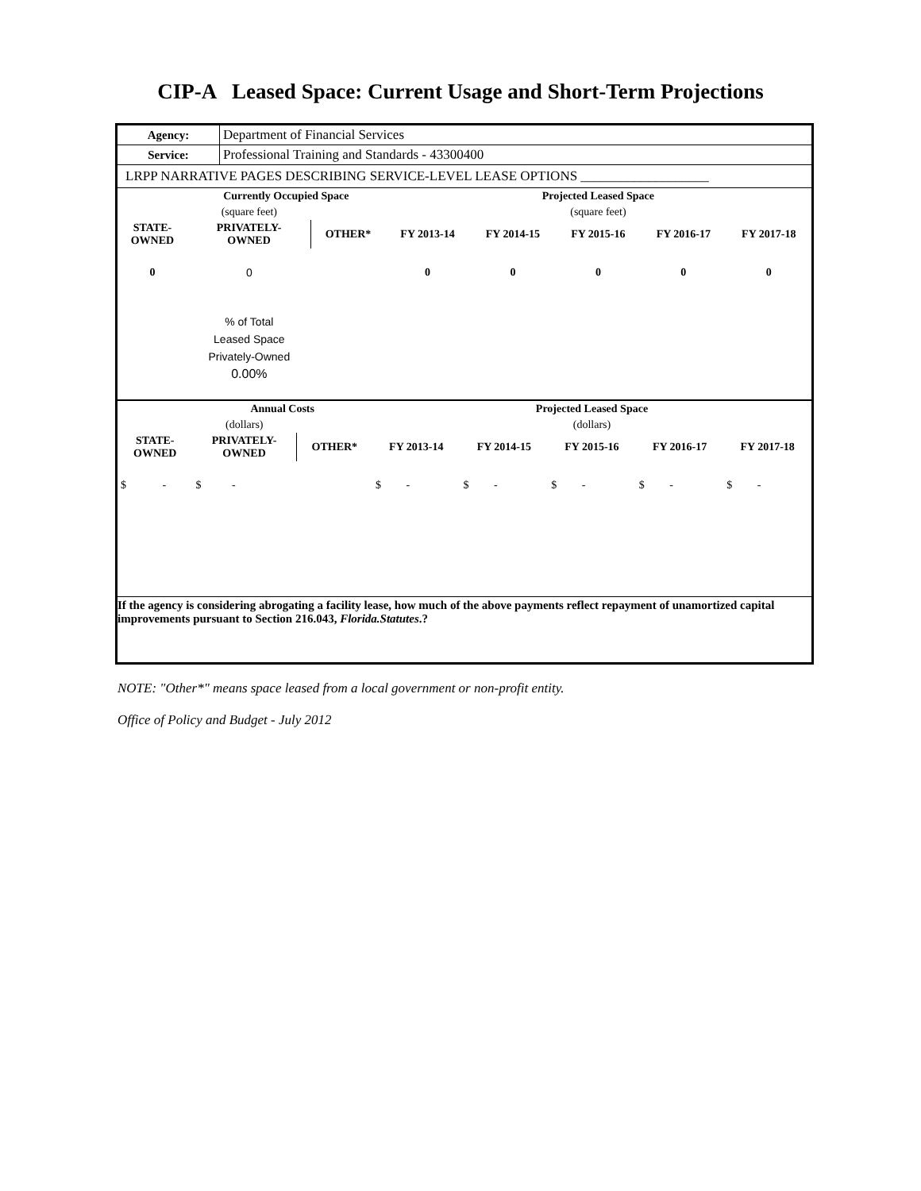CIP-A Leased Space: Current Usage and Short-Term Projections
| Agency: | Department of Financial Services |
| Service: | Professional Training and Standards - 43300400 |
| LRPP NARRATIVE PAGES DESCRIBING SERVICE-LEVEL LEASE OPTIONS ___________________ | |
| | Currently Occupied Space | | Projected Leased Space | | | | |
| | (square feet) | | (square feet) | | | | |
| STATE- OWNED | PRIVATELY- OWNED | OTHER* | FY 2013-14 | FY 2014-15 | FY 2015-16 | FY 2016-17 | FY 2017-18 |
| 0 | 0 | | 0 | 0 | 0 | 0 | 0 |
| | % of Total Leased Space Privately-Owned 0.00% | | | | | | |
| | Annual Costs | | Projected Leased Space | | | | |
| | (dollars) | | (dollars) | | | | |
| STATE- OWNED | PRIVATELY- OWNED | OTHER* | FY 2013-14 | FY 2014-15 | FY 2015-16 | FY 2016-17 | FY 2017-18 |
| $ - | $ - | | $ - | $ - | $ - | $ - | $ - |
If the agency is considering abrogating a facility lease, how much of the above payments reflect repayment of unamortized capital improvements pursuant to Section 216.043, Florida.Statutes.?
NOTE: "Other*" means space leased from a local government or non-profit entity.
Office of Policy and Budget - July 2012